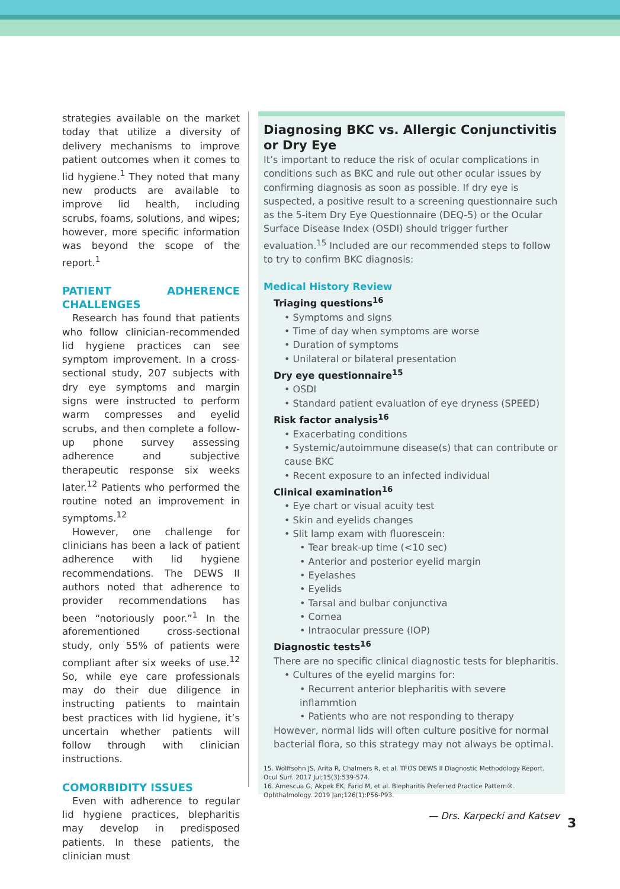strategies available on the market today that utilize a diversity of delivery mechanisms to improve patient outcomes when it comes to lid hygiene.<sup>1</sup> They noted that many new products are available to improve lid health, including scrubs, foams, solutions, and wipes; however, more specific information was beyond the scope of the report.<sup>1</sup>
PATIENT ADHERENCE CHALLENGES
Research has found that patients who follow clinician-recommended lid hygiene practices can see symptom improvement. In a cross-sectional study, 207 subjects with dry eye symptoms and margin signs were instructed to perform warm compresses and eyelid scrubs, and then complete a follow-up phone survey assessing adherence and subjective therapeutic response six weeks later.<sup>12</sup> Patients who performed the routine noted an improvement in symptoms.<sup>12</sup>
However, one challenge for clinicians has been a lack of patient adherence with lid hygiene recommendations. The DEWS II authors noted that adherence to provider recommendations has been “notoriously poor.”<sup>1</sup> In the aforementioned cross-sectional study, only 55% of patients were compliant after six weeks of use.<sup>12</sup> So, while eye care professionals may do their due diligence in instructing patients to maintain best practices with lid hygiene, it’s uncertain whether patients will follow through with clinician instructions.
COMORBIDITY ISSUES
Even with adherence to regular lid hygiene practices, blepharitis may develop in predisposed patients. In these patients, the clinician must
Diagnosing BKC vs. Allergic Conjunctivitis or Dry Eye
It’s important to reduce the risk of ocular complications in conditions such as BKC and rule out other ocular issues by confirming diagnosis as soon as possible. If dry eye is suspected, a positive result to a screening questionnaire such as the 5-item Dry Eye Questionnaire (DEQ-5) or the Ocular Surface Disease Index (OSDI) should trigger further evaluation.<sup>15</sup> Included are our recommended steps to follow to try to confirm BKC diagnosis:
Medical History Review
Triaging questions<sup>16</sup>
• Symptoms and signs
• Time of day when symptoms are worse
• Duration of symptoms
• Unilateral or bilateral presentation
Dry eye questionnaire<sup>15</sup>
• OSDI
• Standard patient evaluation of eye dryness (SPEED)
Risk factor analysis<sup>16</sup>
• Exacerbating conditions
• Systemic/autoimmune disease(s) that can contribute or cause BKC
• Recent exposure to an infected individual
Clinical examination<sup>16</sup>
• Eye chart or visual acuity test
• Skin and eyelids changes
• Slit lamp exam with fluorescein:
• Tear break-up time (<10 sec)
• Anterior and posterior eyelid margin
• Eyelashes
• Eyelids
• Tarsal and bulbar conjunctiva
• Cornea
• Intraocular pressure (IOP)
Diagnostic tests<sup>16</sup>
There are no specific clinical diagnostic tests for blepharitis.
• Cultures of the eyelid margins for:
• Recurrent anterior blepharitis with severe inflammtion
• Patients who are not responding to therapy
However, normal lids will often culture positive for normal bacterial flora, so this strategy may not always be optimal.
15. Wolffsohn JS, Arita R, Chalmers R, et al. TFOS DEWS II Diagnostic Methodology Report. Ocul Surf. 2017 Jul;15(3):539-574.
16. Amescua G, Akpek EK, Farid M, et al. Blepharitis Preferred Practice Pattern®. Ophthalmology. 2019 Jan;126(1):P56-P93.
— Drs. Karpecki and Katsev
3